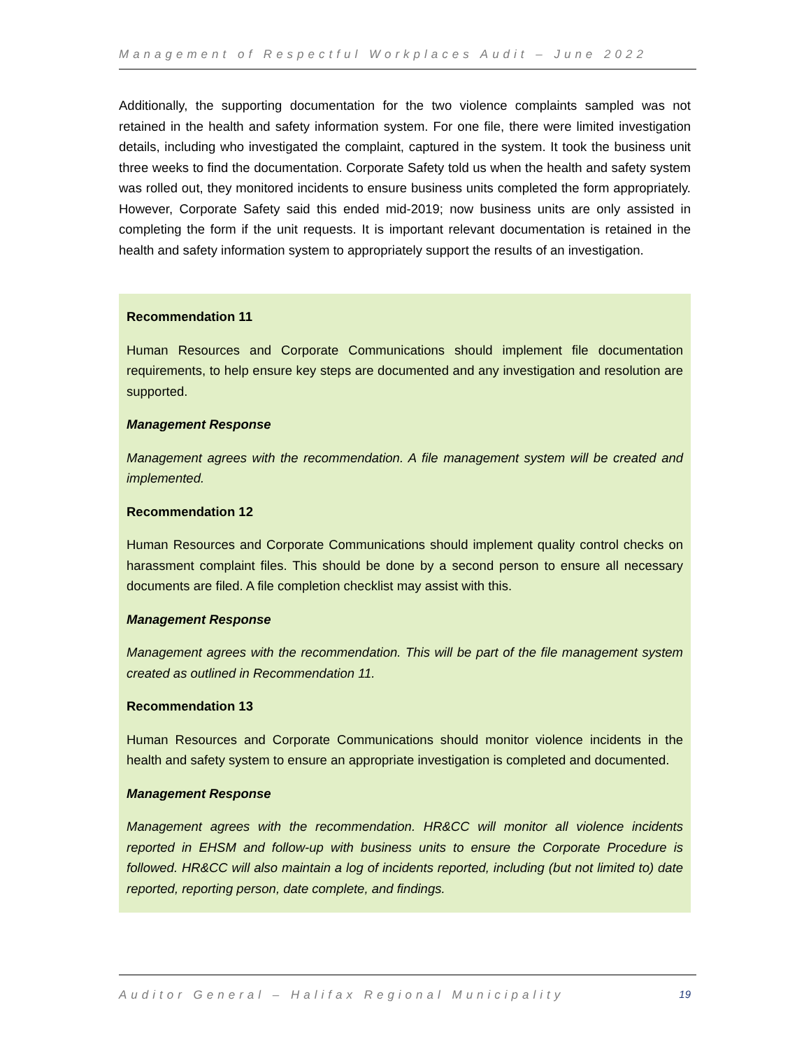Management of Respectful Workplaces Audit – June 2022
Additionally, the supporting documentation for the two violence complaints sampled was not retained in the health and safety information system. For one file, there were limited investigation details, including who investigated the complaint, captured in the system. It took the business unit three weeks to find the documentation. Corporate Safety told us when the health and safety system was rolled out, they monitored incidents to ensure business units completed the form appropriately. However, Corporate Safety said this ended mid-2019; now business units are only assisted in completing the form if the unit requests. It is important relevant documentation is retained in the health and safety information system to appropriately support the results of an investigation.
Recommendation 11
Human Resources and Corporate Communications should implement file documentation requirements, to help ensure key steps are documented and any investigation and resolution are supported.
Management Response
Management agrees with the recommendation. A file management system will be created and implemented.
Recommendation 12
Human Resources and Corporate Communications should implement quality control checks on harassment complaint files. This should be done by a second person to ensure all necessary documents are filed. A file completion checklist may assist with this.
Management Response
Management agrees with the recommendation. This will be part of the file management system created as outlined in Recommendation 11.
Recommendation 13
Human Resources and Corporate Communications should monitor violence incidents in the health and safety system to ensure an appropriate investigation is completed and documented.
Management Response
Management agrees with the recommendation. HR&CC will monitor all violence incidents reported in EHSM and follow-up with business units to ensure the Corporate Procedure is followed. HR&CC will also maintain a log of incidents reported, including (but not limited to) date reported, reporting person, date complete, and findings.
Auditor General – Halifax Regional Municipality 19